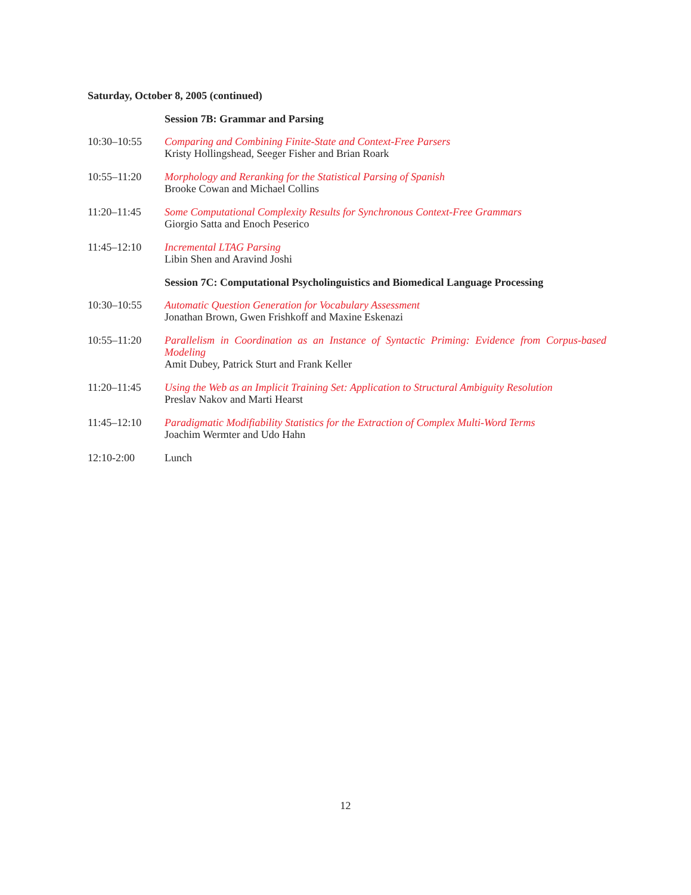Saturday, October 8, 2005 (continued)
Session 7B: Grammar and Parsing
10:30–10:55 Comparing and Combining Finite-State and Context-Free Parsers
Kristy Hollingshead, Seeger Fisher and Brian Roark
10:55–11:20 Morphology and Reranking for the Statistical Parsing of Spanish
Brooke Cowan and Michael Collins
11:20–11:45 Some Computational Complexity Results for Synchronous Context-Free Grammars
Giorgio Satta and Enoch Peserico
11:45–12:10 Incremental LTAG Parsing
Libin Shen and Aravind Joshi
Session 7C: Computational Psycholinguistics and Biomedical Language Processing
10:30–10:55 Automatic Question Generation for Vocabulary Assessment
Jonathan Brown, Gwen Frishkoff and Maxine Eskenazi
10:55–11:20 Parallelism in Coordination as an Instance of Syntactic Priming: Evidence from Corpus-based Modeling
Amit Dubey, Patrick Sturt and Frank Keller
11:20–11:45 Using the Web as an Implicit Training Set: Application to Structural Ambiguity Resolution
Preslav Nakov and Marti Hearst
11:45–12:10 Paradigmatic Modifiability Statistics for the Extraction of Complex Multi-Word Terms
Joachim Wermter and Udo Hahn
12:10-2:00 Lunch
12